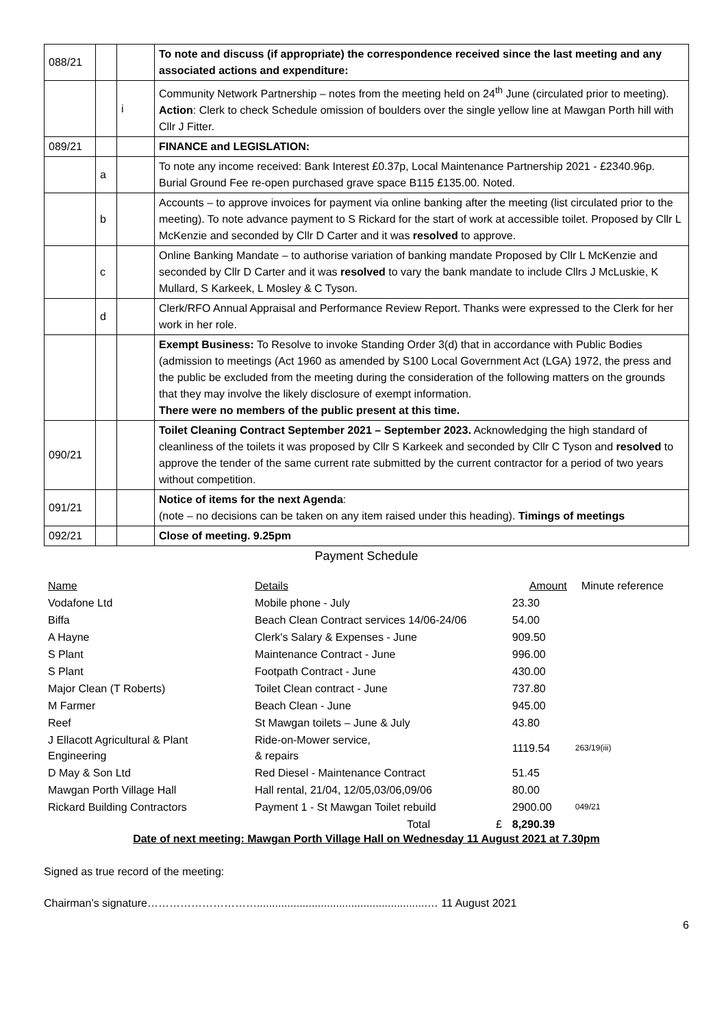| 088/21 | | | To note and discuss (if appropriate) the correspondence received since the last meeting and any associated actions and expenditure: |
| | | i | Community Network Partnership – notes from the meeting held on 24<sup>th</sup> June (circulated prior to meeting). Action : Clerk to check Schedule omission of boulders over the single yellow line at Mawgan Porth hill with Cllr J Fitter. |
| 089/21 | | | FINANCE and LEGISLATION: |
| | a | | To note any income received: Bank Interest £0.37p, Local Maintenance Partnership 2021 - £2340.96p. Burial Ground Fee re-open purchased grave space B115 £135.00. Noted. |
| | b | | Accounts – to approve invoices for payment via online banking after the meeting (list circulated prior to the meeting). To note advance payment to S Rickard for the start of work at accessible toilet. Proposed by Cllr L McKenzie and seconded by Cllr D Carter and it was resolved to approve. |
| | c | | Online Banking Mandate – to authorise variation of banking mandate Proposed by Cllr L McKenzie and seconded by Cllr D Carter and it was resolved to vary the bank mandate to include Cllrs J McLuskie, K Mullard, S Karkeek, L Mosley & C Tyson. |
| | d | | Clerk/RFO Annual Appraisal and Performance Review Report. Thanks were expressed to the Clerk for her work in her role. |
| | | | Exempt Business: To Resolve to invoke Standing Order 3(d) that in accordance with Public Bodies (admission to meetings (Act 1960 as amended by S100 Local Government Act (LGA) 1972, the press and the public be excluded from the meeting during the consideration of the following matters on the grounds that they may involve the likely disclosure of exempt information. There were no members of the public present at this time. |
| 090/21 | | | Toilet Cleaning Contract September 2021 – September 2023. Acknowledging the high standard of cleanliness of the toilets it was proposed by Cllr S Karkeek and seconded by Cllr C Tyson and resolved to approve the tender of the same current rate submitted by the current contractor for a period of two years without competition. |
| 091/21 | | | Notice of items for the next Agenda : (note – no decisions can be taken on any item raised under this heading). Timings of meetings |
| 092/21 | | | Close of meeting. 9.25pm |
Payment Schedule
| Name | Details | | Amount | Minute reference |
| Vodafone Ltd | Mobile phone - July | | 23.30 | |
| Biffa | Beach Clean Contract services 14/06-24/06 | | 54.00 | |
| A Hayne | Clerk's Salary & Expenses - June | | 909.50 | |
| S Plant | Maintenance Contract - June | | 996.00 | |
| S Plant | Footpath Contract - June | | 430.00 | |
| Major Clean (T Roberts) | Toilet Clean contract - June | | 737.80 | |
| M Farmer | Beach Clean - June | | 945.00 | |
| Reef | St Mawgan toilets – June & July | | 43.80 | |
| J Ellacott Agricultural & Plant Engineering | Ride-on-Mower service, & repairs | | 1119.54 | 263/19(iii) |
| D May & Son Ltd | Red Diesel - Maintenance Contract | | 51.45 | |
| Mawgan Porth Village Hall | Hall rental, 21/04, 12/05,03/06,09/06 | | 80.00 | |
| Rickard Building Contractors | Payment 1 - St Mawgan Toilet rebuild | | 2900.00 | 049/21 |
| | Total | £ | 8,290.39 | |
Date of next meeting: Mawgan Porth Village Hall on Wednesday 11 August 2021 at 7.30pm
Signed as true record of the meeting:
Chairman’s signature…………………………........................................................… 11 August 2021
6